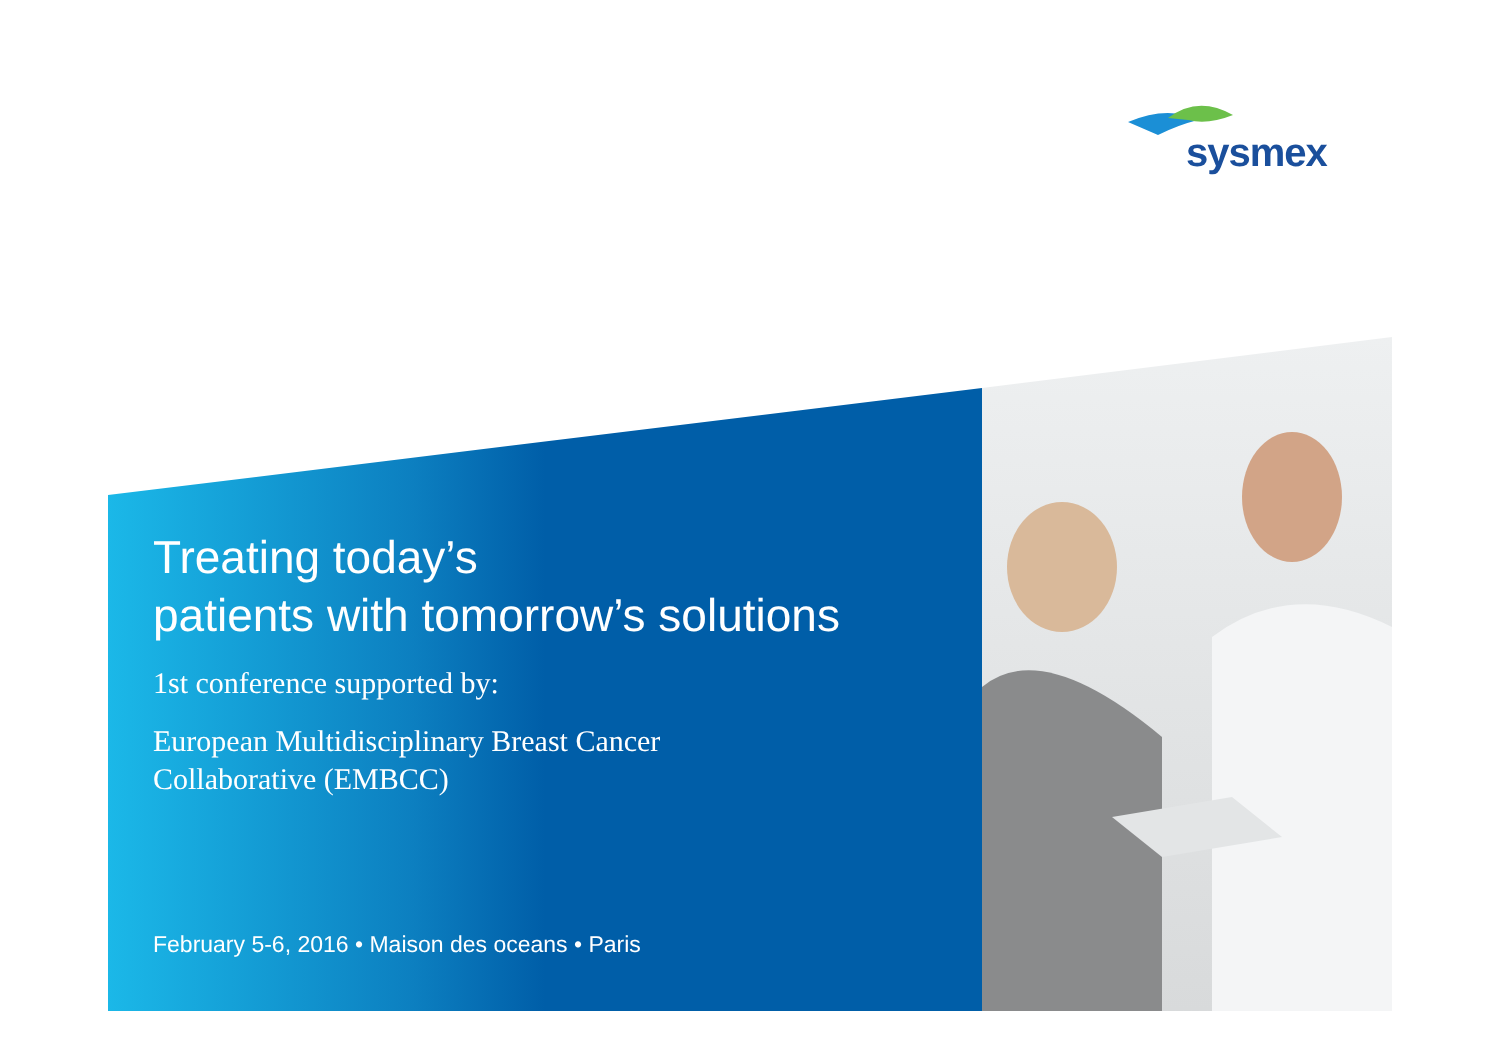sysmex
Treating today’s
patients with tomorrow’s solutions
1st conference supported by:
European Multidisciplinary Breast Cancer
Collaborative (EMBCC)
February 5-6, 2016 • Maison des oceans • Paris